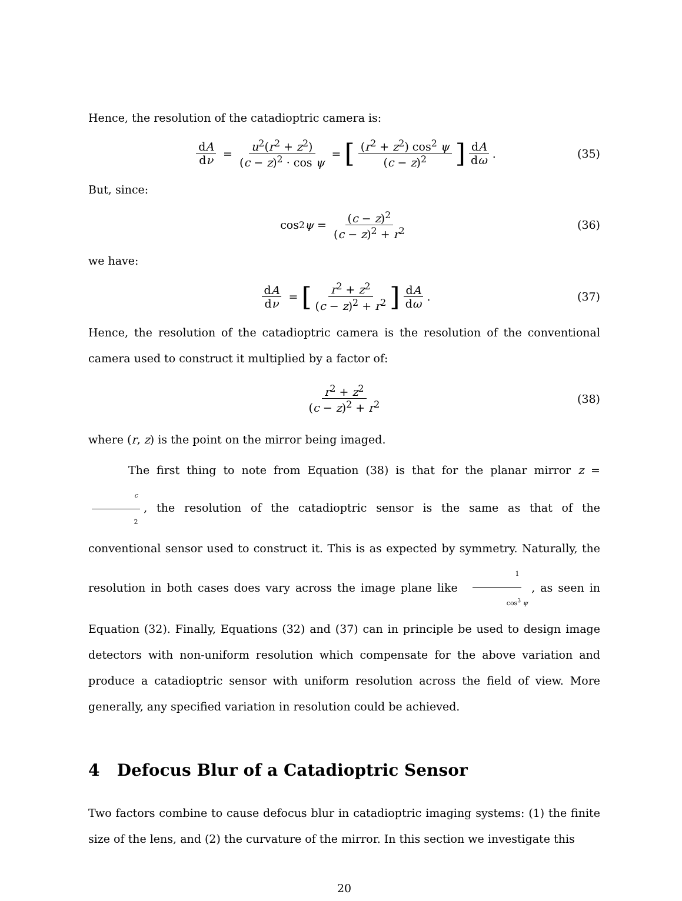Hence, the resolution of the catadioptric camera is:
dA dν = u<sup>2</sup>(r<sup>2</sup> + z<sup>2</sup>) (c − z)<sup>2</sup> · cos ψ = [(r<sup>2</sup> + z<sup>2</sup>) cos<sup>2</sup> ψ (c − z)<sup>2</sup>] dA dω. (35)
But, since:
cos<sup>2</sup> ψ = (c − z)<sup>2</sup> (c − z)<sup>2</sup> + r<sup>2</sup> (36)
we have:
dA dν = [r<sup>2</sup> + z<sup>2</sup> (c − z)<sup>2</sup> + r<sup>2</sup>] dA dω. (37)
Hence, the resolution of the catadioptric camera is the resolution of the conventional camera used to construct it multiplied by a factor of:
r<sup>2</sup> + z<sup>2</sup> (c − z)<sup>2</sup> + r<sup>2</sup> (38)
where (r, z) is the point on the mirror being imaged.
The first thing to note from Equation (38) is that for the planar mirror z = c 2, the resolution of the catadioptric sensor is the same as that of the conventional sensor used to construct it. This is as expected by symmetry. Naturally, the resolution in both cases does vary across the image plane like 1 cos<sup>3</sup> ψ, as seen in Equation (32). Finally, Equations (32) and (37) can in principle be used to design image detectors with non-uniform resolution which compensate for the above variation and produce a catadioptric sensor with uniform resolution across the field of view. More generally, any specified variation in resolution could be achieved.
4 Defocus Blur of a Catadioptric Sensor
Two factors combine to cause defocus blur in catadioptric imaging systems: (1) the finite size of the lens, and (2) the curvature of the mirror. In this section we investigate this
20